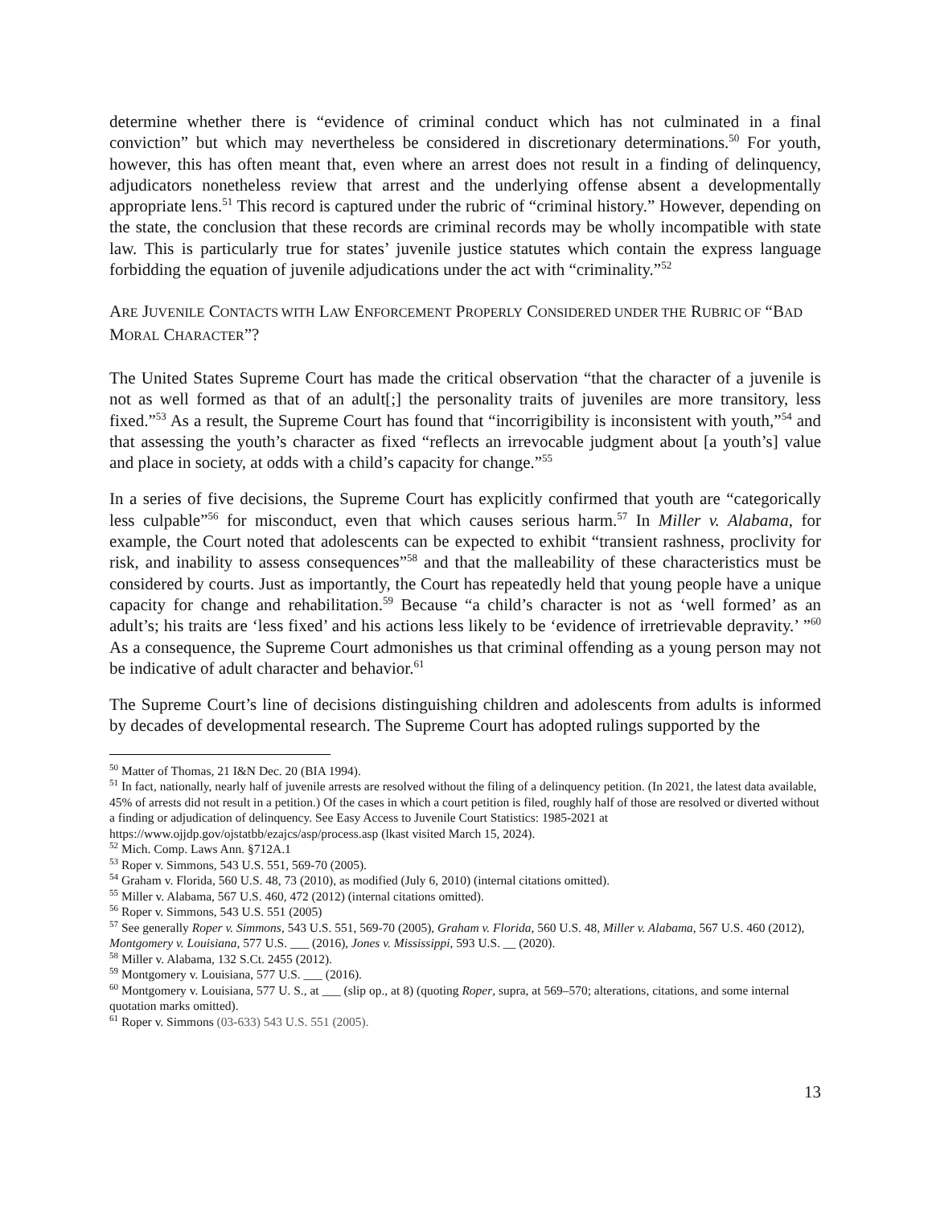determine whether there is “evidence of criminal conduct which has not culminated in a final conviction” but which may nevertheless be considered in discretionary determinations.<sup>50</sup> For youth, however, this has often meant that, even where an arrest does not result in a finding of delinquency, adjudicators nonetheless review that arrest and the underlying offense absent a developmentally appropriate lens.<sup>51</sup> This record is captured under the rubric of “criminal history.” However, depending on the state, the conclusion that these records are criminal records may be wholly incompatible with state law. This is particularly true for states’ juvenile justice statutes which contain the express language forbidding the equation of juvenile adjudications under the act with “criminality.”<sup>52</sup>
ARE JUVENILE CONTACTS WITH LAW ENFORCEMENT PROPERLY CONSIDERED UNDER THE RUBRIC OF “BAD MORAL CHARACTER”?
The United States Supreme Court has made the critical observation “that the character of a juvenile is not as well formed as that of an adult[;] the personality traits of juveniles are more transitory, less fixed.”<sup>53</sup> As a result, the Supreme Court has found that “incorrigibility is inconsistent with youth,”<sup>54</sup> and that assessing the youth’s character as fixed “reflects an irrevocable judgment about [a youth’s] value and place in society, at odds with a child’s capacity for change.”<sup>55</sup>
In a series of five decisions, the Supreme Court has explicitly confirmed that youth are “categorically less culpable”<sup>56</sup> for misconduct, even that which causes serious harm.<sup>57</sup> In Miller v. Alabama, for example, the Court noted that adolescents can be expected to exhibit “transient rashness, proclivity for risk, and inability to assess consequences”<sup>58</sup> and that the malleability of these characteristics must be considered by courts. Just as importantly, the Court has repeatedly held that young people have a unique capacity for change and rehabilitation.<sup>59</sup> Because “a child’s character is not as ‘well formed’ as an adult’s; his traits are ‘less fixed’ and his actions less likely to be ‘evidence of irretrievable depravity.’ ”<sup>60</sup> As a consequence, the Supreme Court admonishes us that criminal offending as a young person may not be indicative of adult character and behavior.<sup>61</sup>
The Supreme Court’s line of decisions distinguishing children and adolescents from adults is informed by decades of developmental research. The Supreme Court has adopted rulings supported by the
<sup>50</sup> Matter of Thomas, 21 I&N Dec. 20 (BIA 1994).
<sup>51</sup> In fact, nationally, nearly half of juvenile arrests are resolved without the filing of a delinquency petition. (In 2021, the latest data available, 45% of arrests did not result in a petition.) Of the cases in which a court petition is filed, roughly half of those are resolved or diverted without a finding or adjudication of delinquency. See Easy Access to Juvenile Court Statistics: 1985-2021 at https://www.ojjdp.gov/ojstatbb/ezajcs/asp/process.asp (lkast visited March 15, 2024).
<sup>52</sup> Mich. Comp. Laws Ann. §712A.1
<sup>53</sup> Roper v. Simmons, 543 U.S. 551, 569-70 (2005).
<sup>54</sup> Graham v. Florida, 560 U.S. 48, 73 (2010), as modified (July 6, 2010) (internal citations omitted).
<sup>55</sup> Miller v. Alabama, 567 U.S. 460, 472 (2012) (internal citations omitted).
<sup>56</sup> Roper v. Simmons, 543 U.S. 551 (2005)
<sup>57</sup> See generally Roper v. Simmons, 543 U.S. 551, 569-70 (2005), Graham v. Florida, 560 U.S. 48, Miller v. Alabama, 567 U.S. 460 (2012), Montgomery v. Louisiana, 577 U.S. ___ (2016), Jones v. Mississippi, 593 U.S. __ (2020).
<sup>58</sup> Miller v. Alabama, 132 S.Ct. 2455 (2012).
<sup>59</sup> Montgomery v. Louisiana, 577 U.S. ___ (2016).
<sup>60</sup> Montgomery v. Louisiana, 577 U. S., at ___ (slip op., at 8) (quoting Roper, supra, at 569–570; alterations, citations, and some internal quotation marks omitted).
<sup>61</sup> Roper v. Simmons (03-633) 543 U.S. 551 (2005).
13